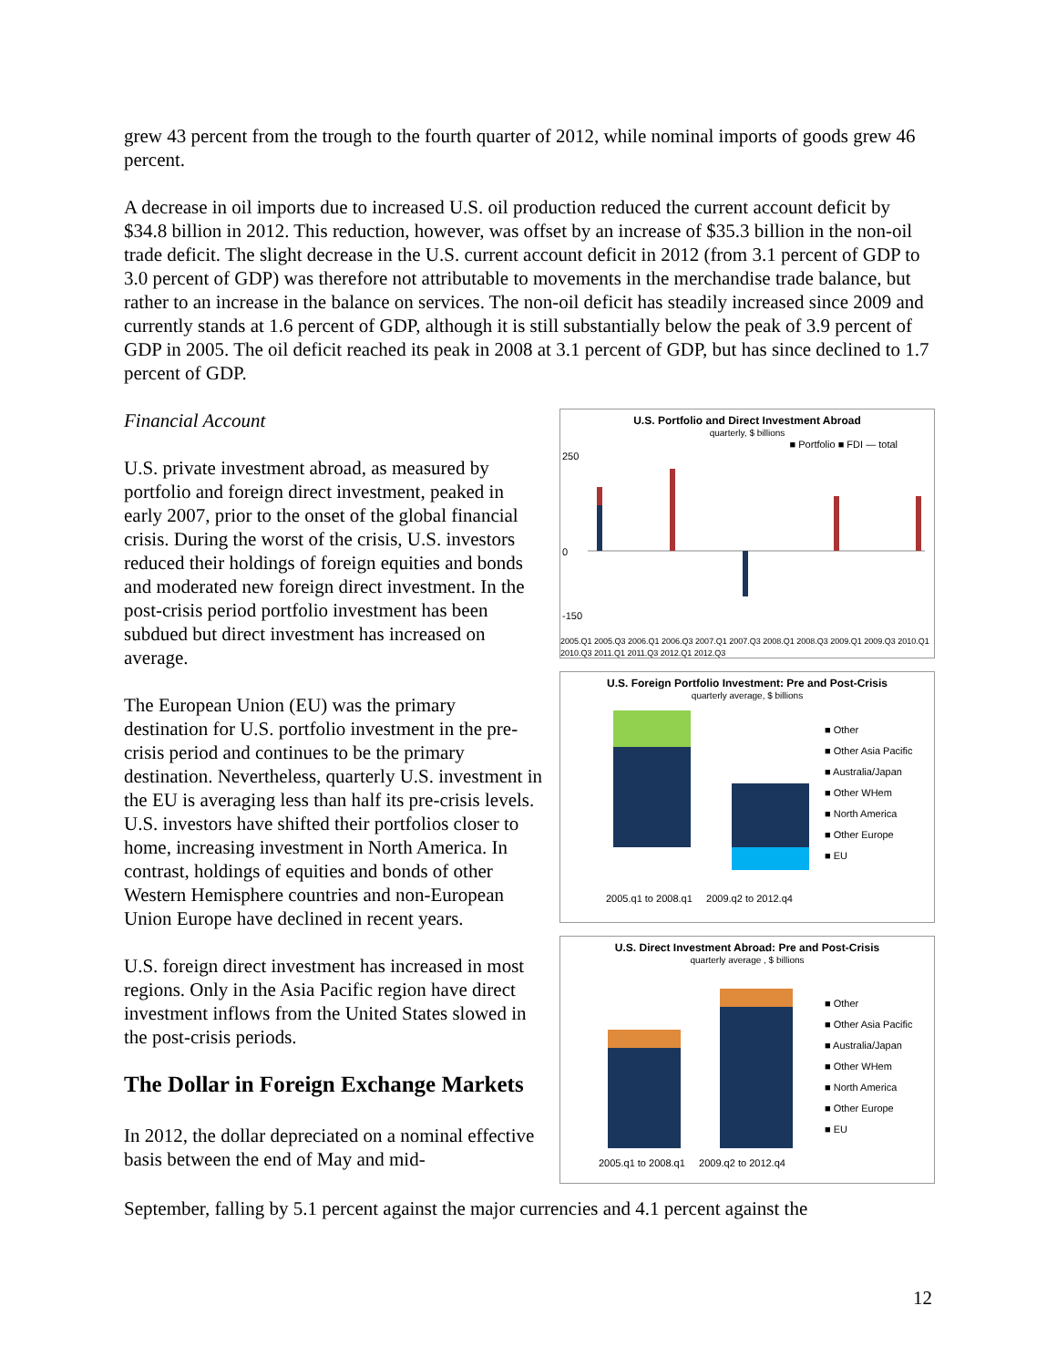grew 43 percent from the trough to the fourth quarter of 2012, while nominal imports of goods grew 46 percent.
A decrease in oil imports due to increased U.S. oil production reduced the current account deficit by $34.8 billion in 2012. This reduction, however, was offset by an increase of $35.3 billion in the non-oil trade deficit. The slight decrease in the U.S. current account deficit in 2012 (from 3.1 percent of GDP to 3.0 percent of GDP) was therefore not attributable to movements in the merchandise trade balance, but rather to an increase in the balance on services. The non-oil deficit has steadily increased since 2009 and currently stands at 1.6 percent of GDP, although it is still substantially below the peak of 3.9 percent of GDP in 2005. The oil deficit reached its peak in 2008 at 3.1 percent of GDP, but has since declined to 1.7 percent of GDP.
Financial Account
U.S. private investment abroad, as measured by portfolio and foreign direct investment, peaked in early 2007, prior to the onset of the global financial crisis. During the worst of the crisis, U.S. investors reduced their holdings of foreign equities and bonds and moderated new foreign direct investment. In the post-crisis period portfolio investment has been subdued but direct investment has increased on average.
The European Union (EU) was the primary destination for U.S. portfolio investment in the pre-crisis period and continues to be the primary destination. Nevertheless, quarterly U.S. investment in the EU is averaging less than half its pre-crisis levels. U.S. investors have shifted their portfolios closer to home, increasing investment in North America. In contrast, holdings of equities and bonds of other Western Hemisphere countries and non-European Union Europe have declined in recent years.
U.S. foreign direct investment has increased in most regions. Only in the Asia Pacific region have direct investment inflows from the United States slowed in the post-crisis periods.
The Dollar in Foreign Exchange Markets
In 2012, the dollar depreciated on a nominal effective basis between the end of May and mid-
U.S. Portfolio and Direct Investment Abroad
quarterly, $ billions
■ Portfolio ■ FDI — total
250
0
-150
2005.Q1 2005.Q3 2006.Q1 2006.Q3 2007.Q1 2007.Q3 2008.Q1 2008.Q3 2009.Q1 2009.Q3 2010.Q1 2010.Q3 2011.Q1 2011.Q3 2012.Q1 2012.Q3
U.S. Foreign Portfolio Investment: Pre and Post-Crisis
quarterly average, $ billions
■ Other
■ Other Asia Pacific
■ Australia/Japan
■ Other WHem
■ North America
■ Other Europe
■ EU
2005.q1 to 2008.q1 2009.q2 to 2012.q4
U.S. Direct Investment Abroad: Pre and Post-Crisis
quarterly average , $ billions
■ Other
■ Other Asia Pacific
■ Australia/Japan
■ Other WHem
■ North America
■ Other Europe
■ EU
2005.q1 to 2008.q1 2009.q2 to 2012.q4
September, falling by 5.1 percent against the major currencies and 4.1 percent against the
12